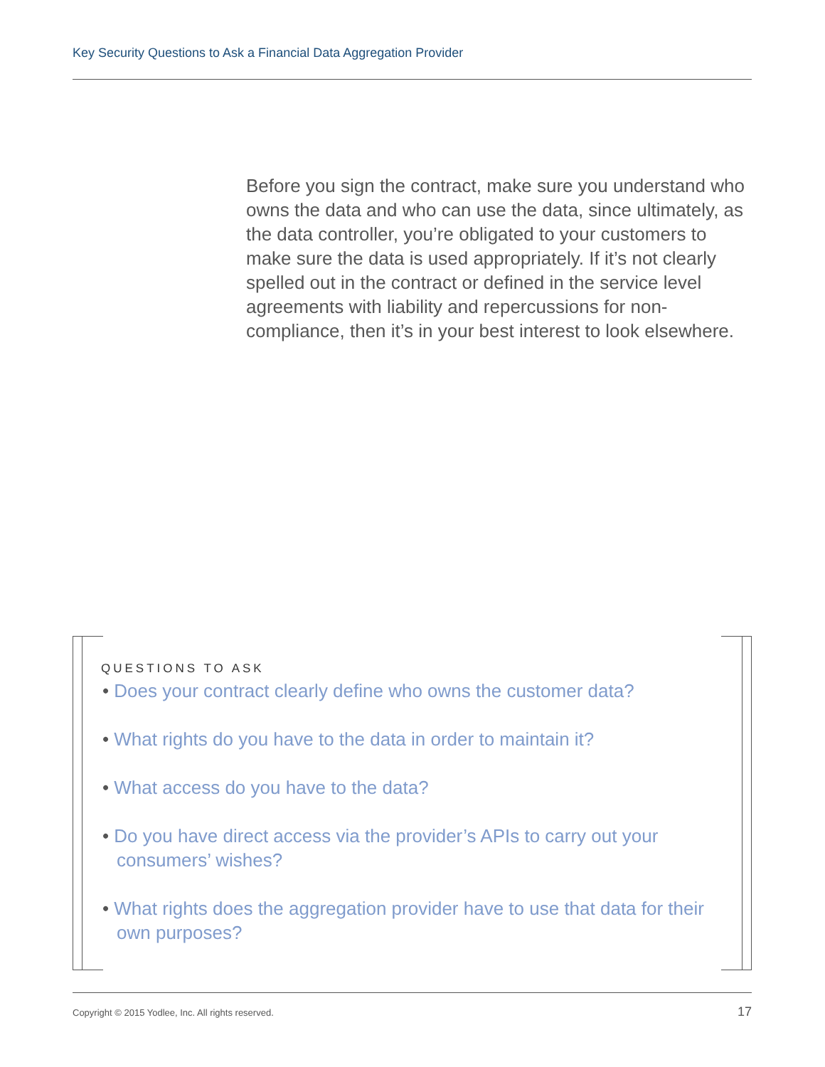Key Security Questions to Ask a Financial Data Aggregation Provider
Before you sign the contract, make sure you understand who owns the data and who can use the data, since ultimately, as the data controller, you’re obligated to your customers to make sure the data is used appropriately. If it’s not clearly spelled out in the contract or defined in the service level agreements with liability and repercussions for non-compliance, then it’s in your best interest to look elsewhere.
QUESTIONS TO ASK
• Does your contract clearly define who owns the customer data?
• What rights do you have to the data in order to maintain it?
• What access do you have to the data?
• Do you have direct access via the provider’s APIs to carry out your consumers’ wishes?
• What rights does the aggregation provider have to use that data for their own purposes?
Copyright © 2015 Yodlee, Inc. All rights reserved. 17